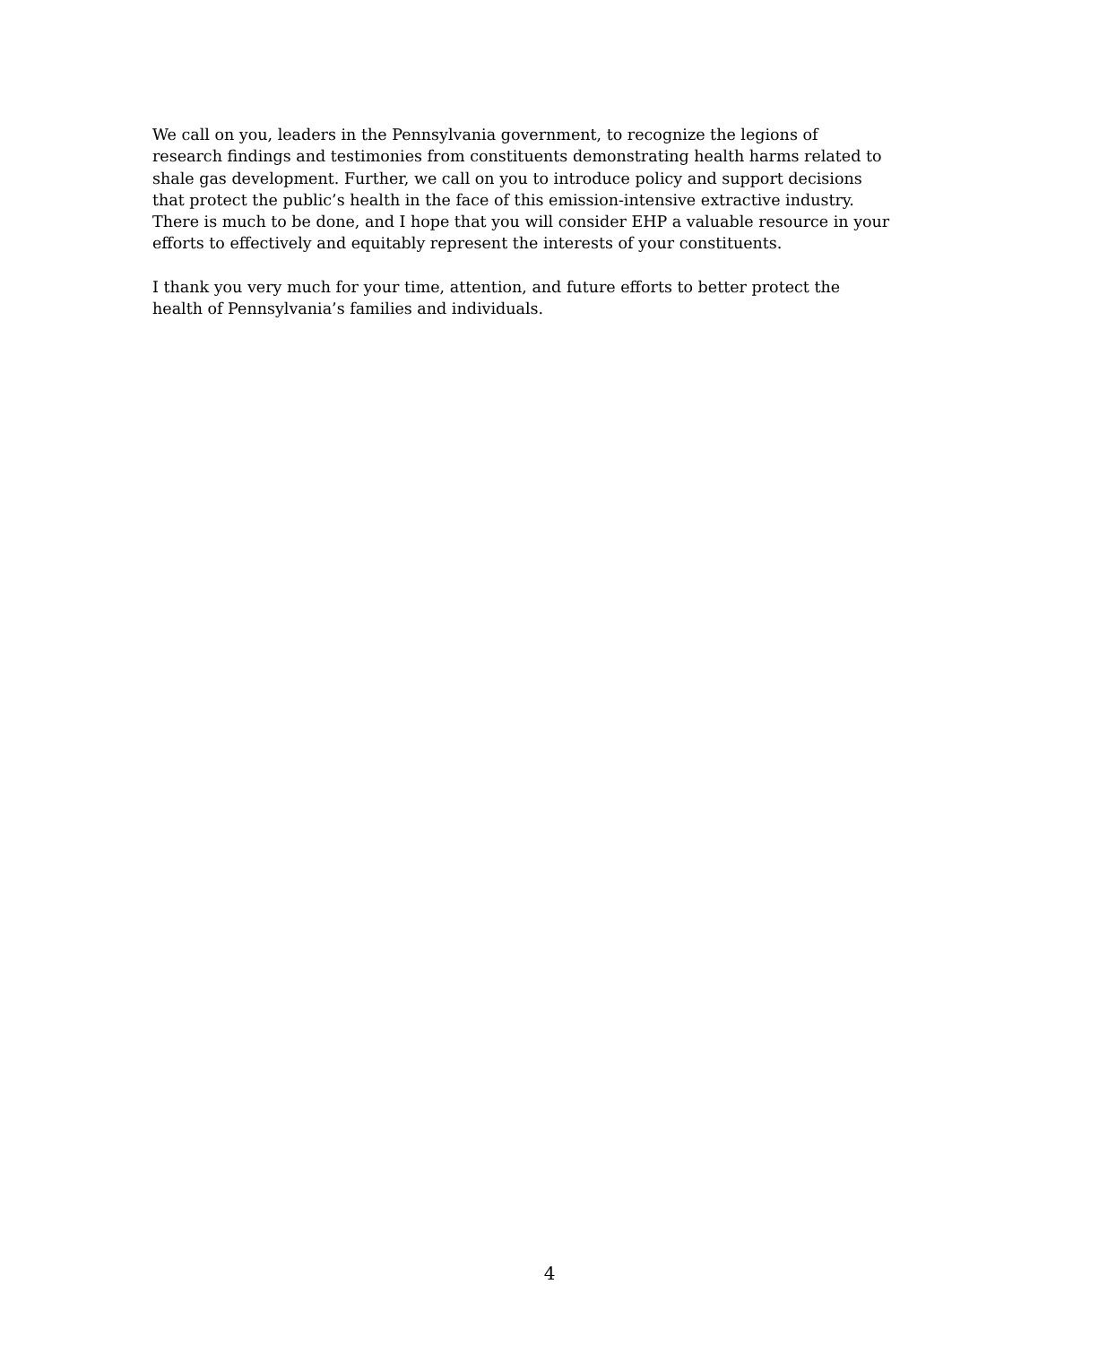We call on you, leaders in the Pennsylvania government, to recognize the legions of
research findings and testimonies from constituents demonstrating health harms related to
shale gas development. Further, we call on you to introduce policy and support decisions
that protect the public’s health in the face of this emission-intensive extractive industry.
There is much to be done, and I hope that you will consider EHP a valuable resource in your
efforts to effectively and equitably represent the interests of your constituents.
I thank you very much for your time, attention, and future efforts to better protect the
health of Pennsylvania’s families and individuals.
4